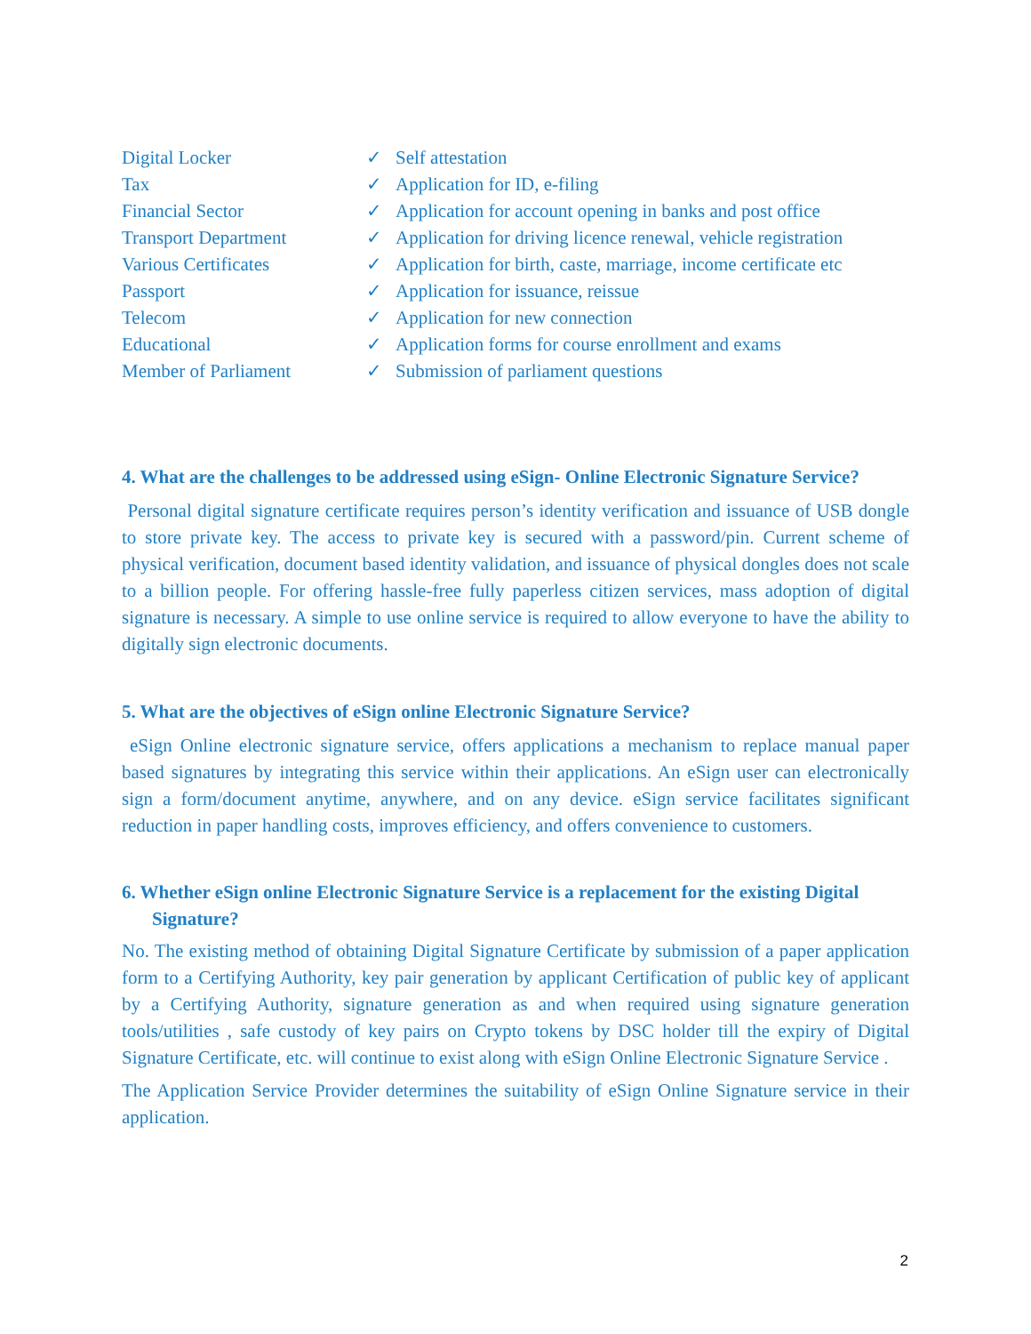| Digital Locker | ✓ | Self attestation |
| Tax | ✓ | Application for ID, e-filing |
| Financial Sector | ✓ | Application for account opening in banks and post office |
| Transport Department | ✓ | Application for driving licence renewal, vehicle registration |
| Various Certificates | ✓ | Application for birth, caste, marriage, income certificate etc |
| Passport | ✓ | Application for issuance, reissue |
| Telecom | ✓ | Application for new connection |
| Educational | ✓ | Application forms for course enrollment and exams |
| Member of Parliament | ✓ | Submission of parliament questions |
4. What are the challenges to be addressed using eSign- Online Electronic Signature Service?
Personal digital signature certificate requires person’s identity verification and issuance of USB dongle to store private key. The access to private key is secured with a password/pin. Current scheme of physical verification, document based identity validation, and issuance of physical dongles does not scale to a billion people. For offering hassle-free fully paperless citizen services, mass adoption of digital signature is necessary. A simple to use online service is required to allow everyone to have the ability to digitally sign electronic documents.
5. What are the objectives of eSign online Electronic Signature Service?
eSign Online electronic signature service, offers applications a mechanism to replace manual paper based signatures by integrating this service within their applications. An eSign user can electronically sign a form/document anytime, anywhere, and on any device. eSign service facilitates significant reduction in paper handling costs, improves efficiency, and offers convenience to customers.
6. Whether eSign online Electronic Signature Service is a replacement for the existing Digital Signature?
No. The existing method of obtaining Digital Signature Certificate by submission of a paper application form to a Certifying Authority, key pair generation by applicant Certification of public key of applicant by a Certifying Authority, signature generation as and when required using signature generation tools/utilities , safe custody of key pairs on Crypto tokens by DSC holder till the expiry of Digital Signature Certificate, etc. will continue to exist along with eSign Online Electronic Signature Service .
The Application Service Provider determines the suitability of eSign Online Signature service in their application.
2